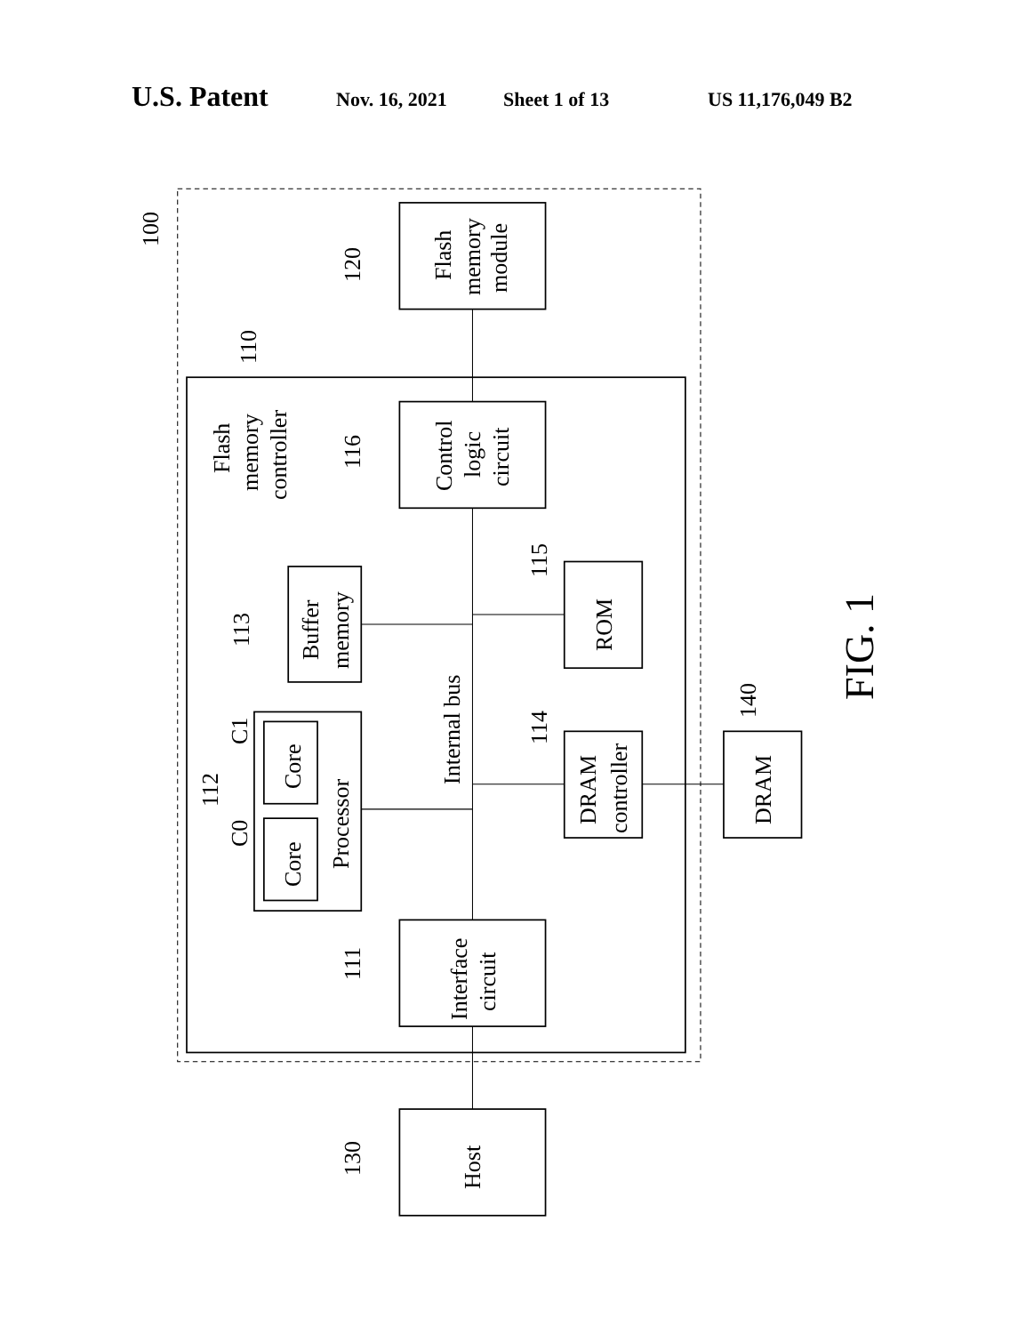U.S. Patent Nov. 16, 2021 Sheet 1 of 13 US 11,176,049 B2
Flash
memory
module
Control
logic
circuit
Flash
memory
controller
Buffer
memory
ROM
Internal bus
Core
Core
Processor
DRAM
controller
DRAM
Interface
circuit
Host
100
120
110
116
115
113
140
114
C1
112
C0
111
130
FIG. 1